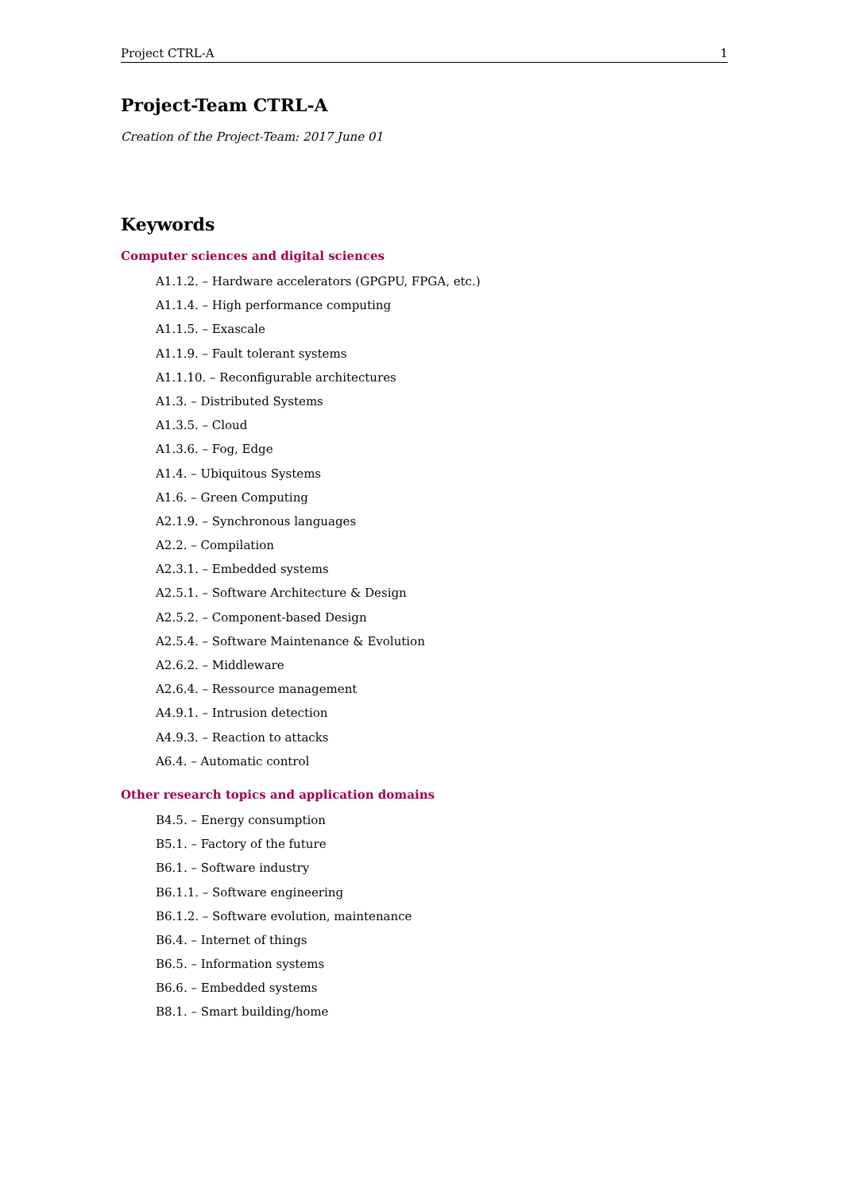Project CTRL-A 1
Project-Team CTRL-A
Creation of the Project-Team: 2017 June 01
Keywords
Computer sciences and digital sciences
A1.1.2. – Hardware accelerators (GPGPU, FPGA, etc.)
A1.1.4. – High performance computing
A1.1.5. – Exascale
A1.1.9. – Fault tolerant systems
A1.1.10. – Reconfigurable architectures
A1.3. – Distributed Systems
A1.3.5. – Cloud
A1.3.6. – Fog, Edge
A1.4. – Ubiquitous Systems
A1.6. – Green Computing
A2.1.9. – Synchronous languages
A2.2. – Compilation
A2.3.1. – Embedded systems
A2.5.1. – Software Architecture & Design
A2.5.2. – Component-based Design
A2.5.4. – Software Maintenance & Evolution
A2.6.2. – Middleware
A2.6.4. – Ressource management
A4.9.1. – Intrusion detection
A4.9.3. – Reaction to attacks
A6.4. – Automatic control
Other research topics and application domains
B4.5. – Energy consumption
B5.1. – Factory of the future
B6.1. – Software industry
B6.1.1. – Software engineering
B6.1.2. – Software evolution, maintenance
B6.4. – Internet of things
B6.5. – Information systems
B6.6. – Embedded systems
B8.1. – Smart building/home